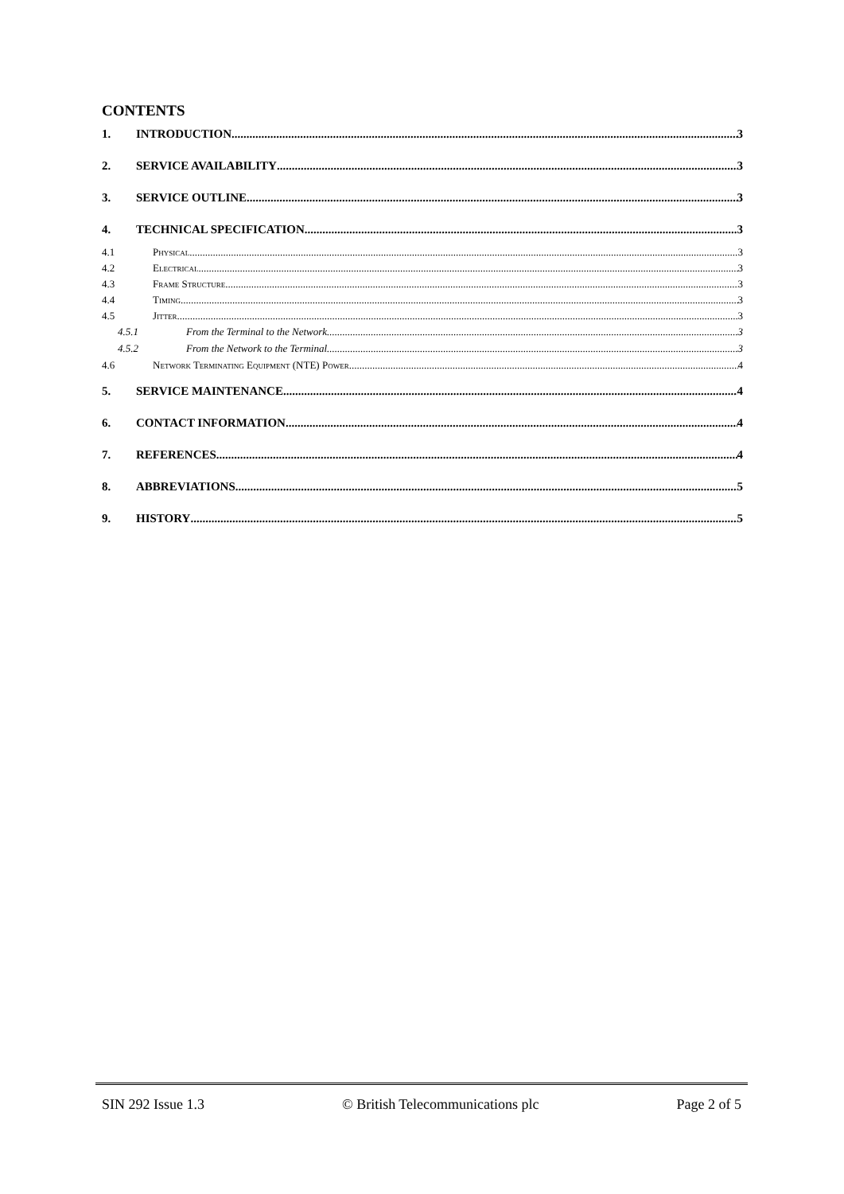CONTENTS
1. INTRODUCTION 3
2. SERVICE AVAILABILITY 3
3. SERVICE OUTLINE 3
4. TECHNICAL SPECIFICATION 3
4.1 Physical 3
4.2 Electrical 3
4.3 Frame Structure 3
4.4 Timing 3
4.5 Jitter 3
4.5.1 From the Terminal to the Network 3
4.5.2 From the Network to the Terminal 3
4.6 Network Terminating Equipment (NTE) Power 4
5. SERVICE MAINTENANCE 4
6. CONTACT INFORMATION 4
7. REFERENCES 4
8. ABBREVIATIONS 5
9. HISTORY 5
SIN 292 Issue 1.3 © British Telecommunications plc Page 2 of 5